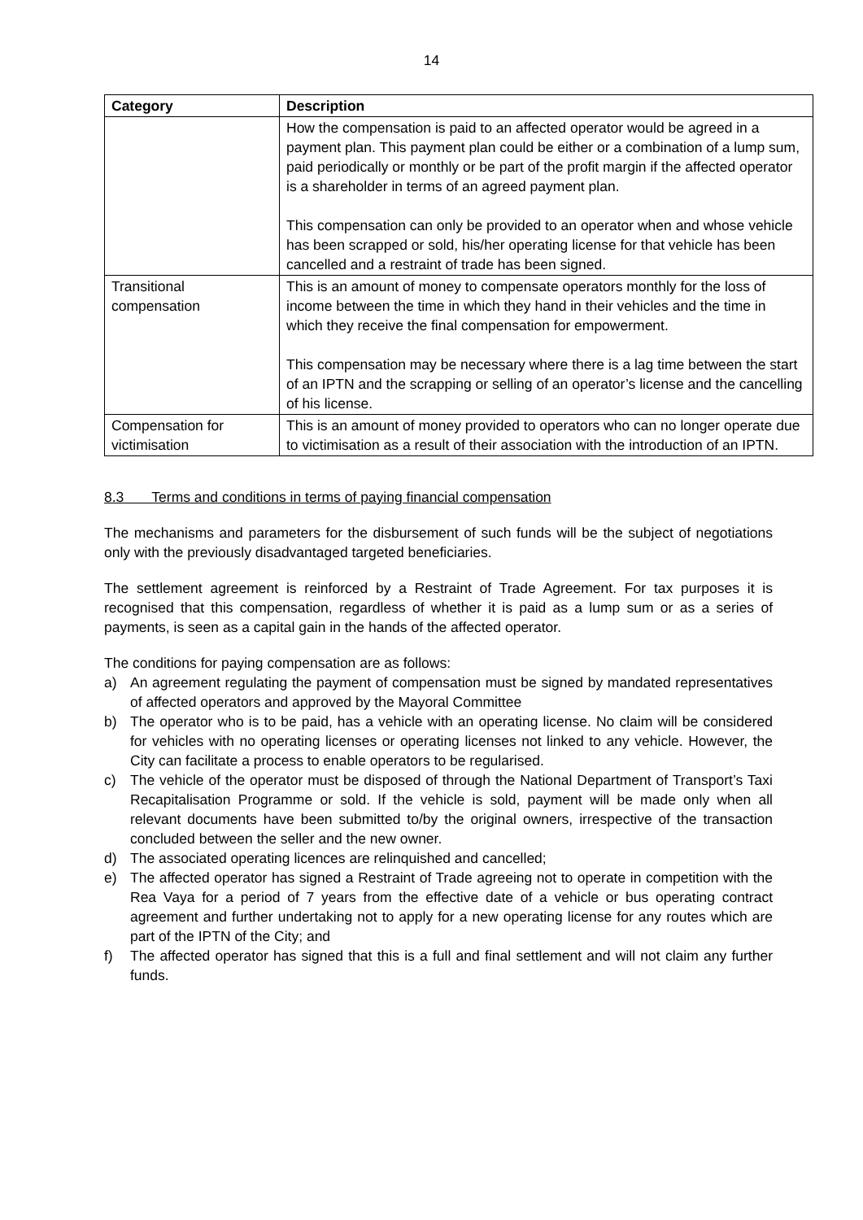14
| Category | Description |
| --- | --- |
| | How the compensation is paid to an affected operator would be agreed in a payment plan. This payment plan could be either or a combination of a lump sum, paid periodically or monthly or be part of the profit margin if the affected operator is a shareholder in terms of an agreed payment plan. This compensation can only be provided to an operator when and whose vehicle has been scrapped or sold, his/her operating license for that vehicle has been cancelled and a restraint of trade has been signed. |
| Transitional compensation | This is an amount of money to compensate operators monthly for the loss of income between the time in which they hand in their vehicles and the time in which they receive the final compensation for empowerment. This compensation may be necessary where there is a lag time between the start of an IPTN and the scrapping or selling of an operator’s license and the cancelling of his license. |
| Compensation for victimisation | This is an amount of money provided to operators who can no longer operate due to victimisation as a result of their association with the introduction of an IPTN. |
8.3 Terms and conditions in terms of paying financial compensation
The mechanisms and parameters for the disbursement of such funds will be the subject of negotiations only with the previously disadvantaged targeted beneficiaries.
The settlement agreement is reinforced by a Restraint of Trade Agreement. For tax purposes it is recognised that this compensation, regardless of whether it is paid as a lump sum or as a series of payments, is seen as a capital gain in the hands of the affected operator.
The conditions for paying compensation are as follows:
a) An agreement regulating the payment of compensation must be signed by mandated representatives of affected operators and approved by the Mayoral Committee
b) The operator who is to be paid, has a vehicle with an operating license. No claim will be considered for vehicles with no operating licenses or operating licenses not linked to any vehicle. However, the City can facilitate a process to enable operators to be regularised.
c) The vehicle of the operator must be disposed of through the National Department of Transport’s Taxi Recapitalisation Programme or sold. If the vehicle is sold, payment will be made only when all relevant documents have been submitted to/by the original owners, irrespective of the transaction concluded between the seller and the new owner.
d) The associated operating licences are relinquished and cancelled;
e) The affected operator has signed a Restraint of Trade agreeing not to operate in competition with the Rea Vaya for a period of 7 years from the effective date of a vehicle or bus operating contract agreement and further undertaking not to apply for a new operating license for any routes which are part of the IPTN of the City; and
f) The affected operator has signed that this is a full and final settlement and will not claim any further funds.